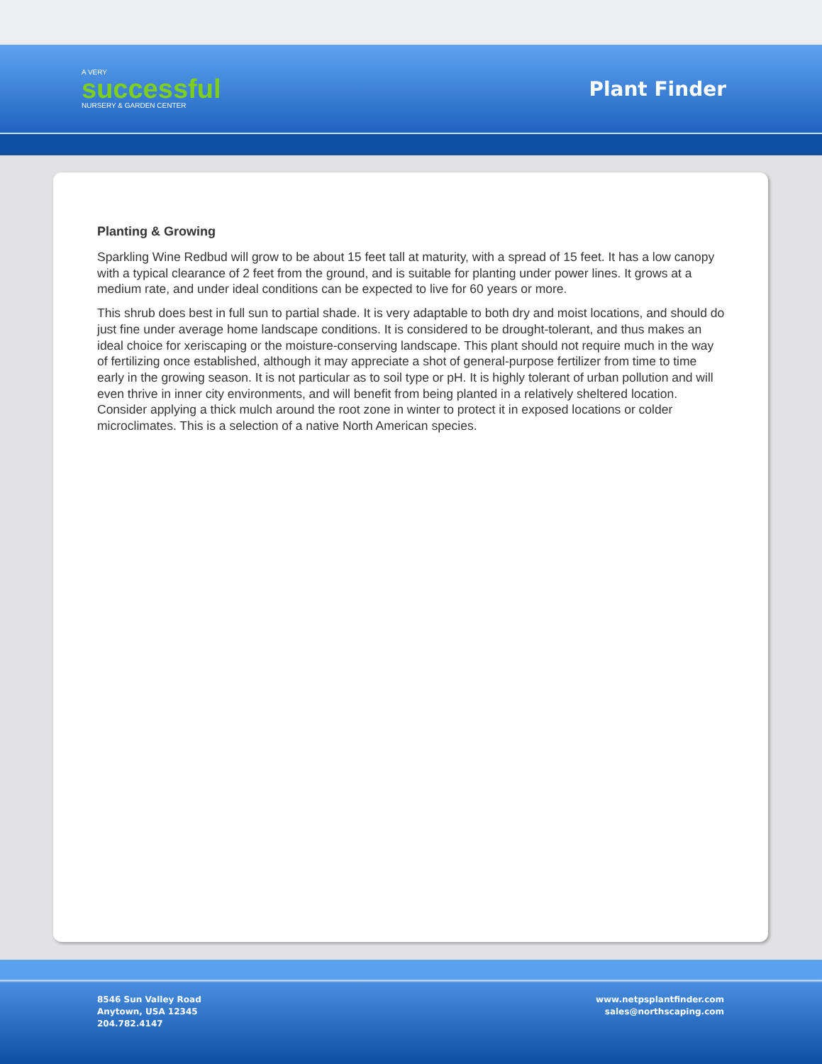A VERY
successful
NURSERY & GARDEN CENTER
Plant Finder
Planting & Growing
Sparkling Wine Redbud will grow to be about 15 feet tall at maturity, with a spread of 15 feet. It has a low canopy with a typical clearance of 2 feet from the ground, and is suitable for planting under power lines. It grows at a medium rate, and under ideal conditions can be expected to live for 60 years or more.
This shrub does best in full sun to partial shade. It is very adaptable to both dry and moist locations, and should do just fine under average home landscape conditions. It is considered to be drought-tolerant, and thus makes an ideal choice for xeriscaping or the moisture-conserving landscape. This plant should not require much in the way of fertilizing once established, although it may appreciate a shot of general-purpose fertilizer from time to time early in the growing season. It is not particular as to soil type or pH. It is highly tolerant of urban pollution and will even thrive in inner city environments, and will benefit from being planted in a relatively sheltered location. Consider applying a thick mulch around the root zone in winter to protect it in exposed locations or colder microclimates. This is a selection of a native North American species.
8546 Sun Valley Road
Anytown, USA 12345
204.782.4147
www.netpsplantfinder.com
sales@northscaping.com